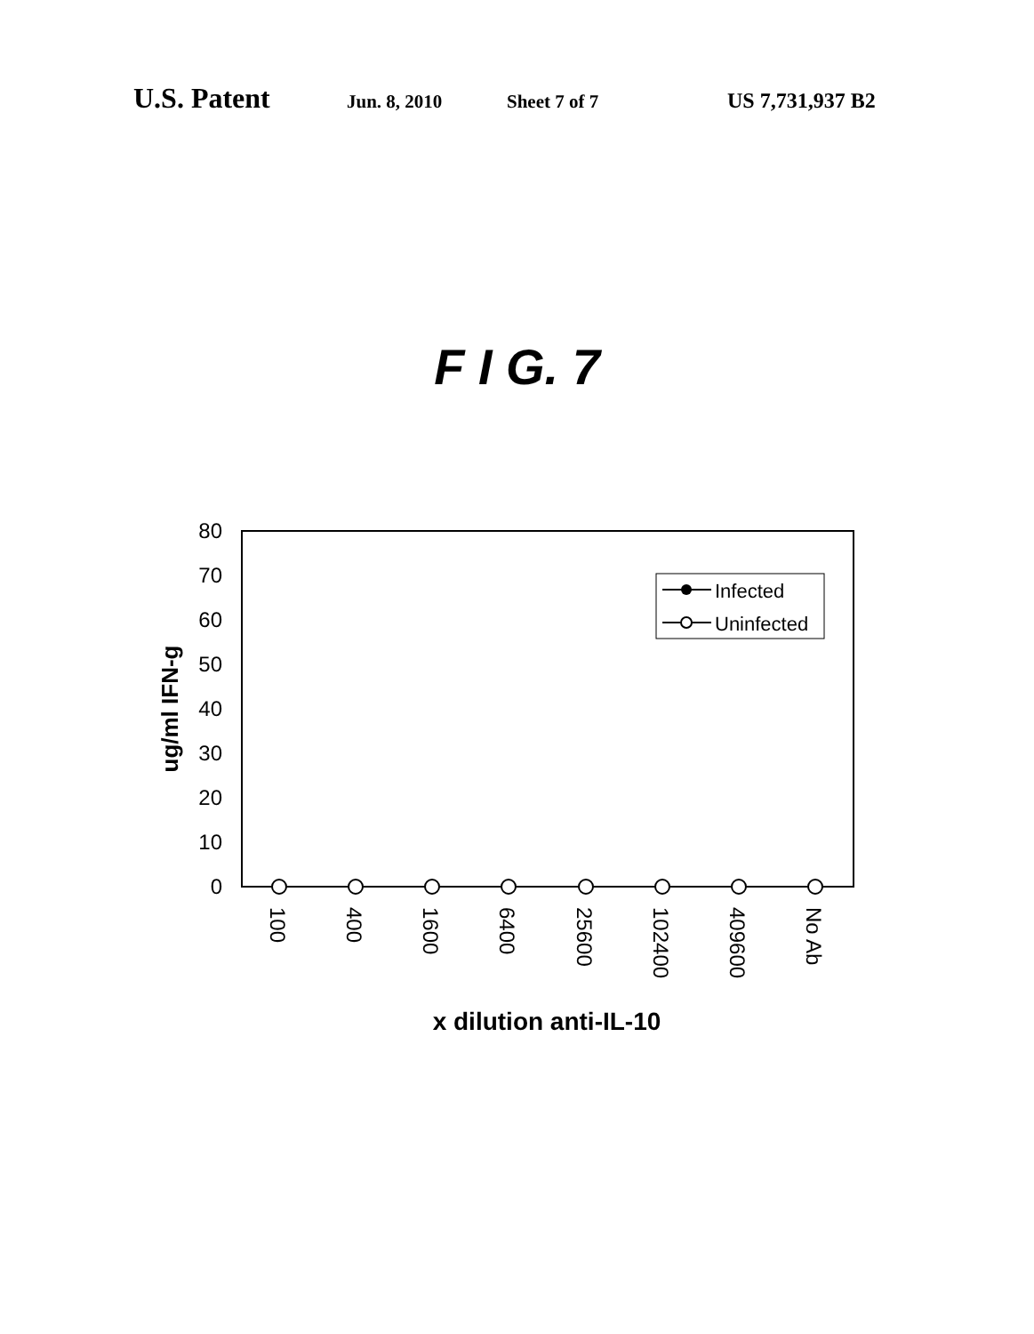U.S. Patent Jun. 8, 2010 Sheet 7 of 7 US 7,731,937 B2
F I G. 7
80
70
60
50
40
30
20
10
0
ug/ml IFN-g
100
400
1600
6400
25600
102400
409600
No Ab
x dilution anti-IL-10
Infected
Uninfected